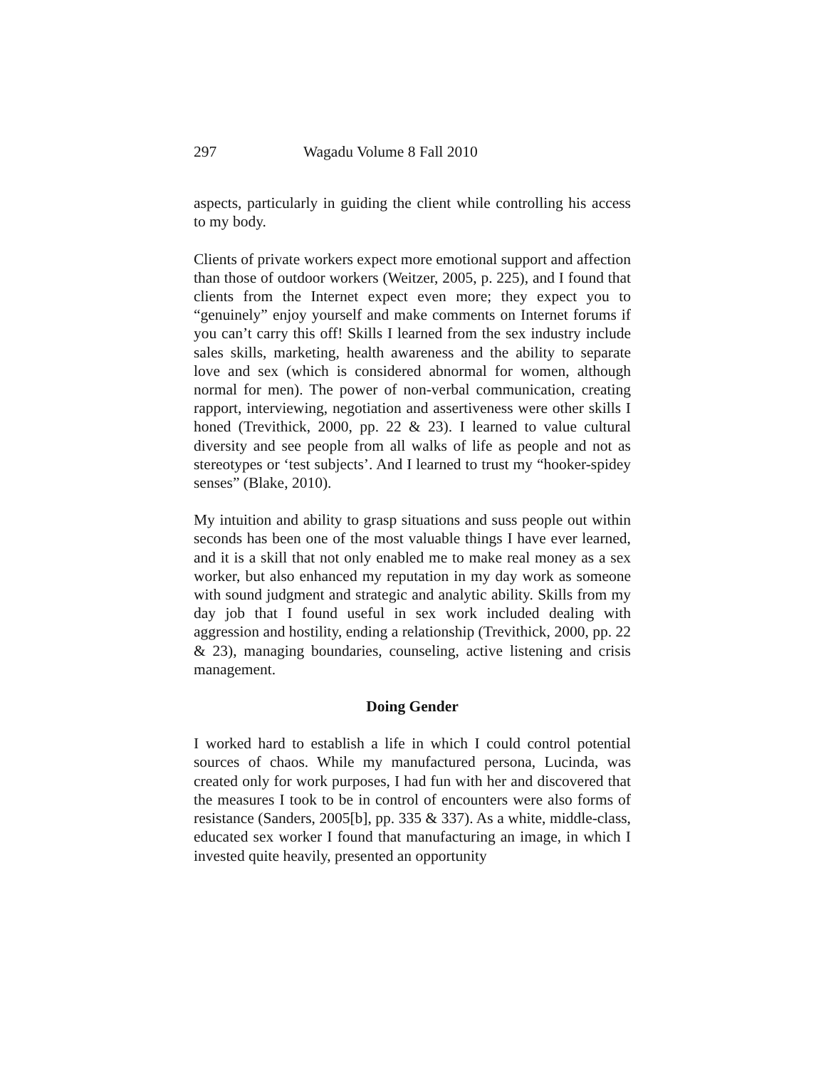297 Wagadu Volume 8 Fall 2010
aspects, particularly in guiding the client while controlling his access to my body.
Clients of private workers expect more emotional support and affection than those of outdoor workers (Weitzer, 2005, p. 225), and I found that clients from the Internet expect even more; they expect you to “genuinely” enjoy yourself and make comments on Internet forums if you can’t carry this off! Skills I learned from the sex industry include sales skills, marketing, health awareness and the ability to separate love and sex (which is considered abnormal for women, although normal for men). The power of non-verbal communication, creating rapport, interviewing, negotiation and assertiveness were other skills I honed (Trevithick, 2000, pp. 22 & 23). I learned to value cultural diversity and see people from all walks of life as people and not as stereotypes or ‘test subjects’. And I learned to trust my “hooker-spidey senses” (Blake, 2010).
My intuition and ability to grasp situations and suss people out within seconds has been one of the most valuable things I have ever learned, and it is a skill that not only enabled me to make real money as a sex worker, but also enhanced my reputation in my day work as someone with sound judgment and strategic and analytic ability. Skills from my day job that I found useful in sex work included dealing with aggression and hostility, ending a relationship (Trevithick, 2000, pp. 22 & 23), managing boundaries, counseling, active listening and crisis management.
Doing Gender
I worked hard to establish a life in which I could control potential sources of chaos. While my manufactured persona, Lucinda, was created only for work purposes, I had fun with her and discovered that the measures I took to be in control of encounters were also forms of resistance (Sanders, 2005[b], pp. 335 & 337). As a white, middle-class, educated sex worker I found that manufacturing an image, in which I invested quite heavily, presented an opportunity